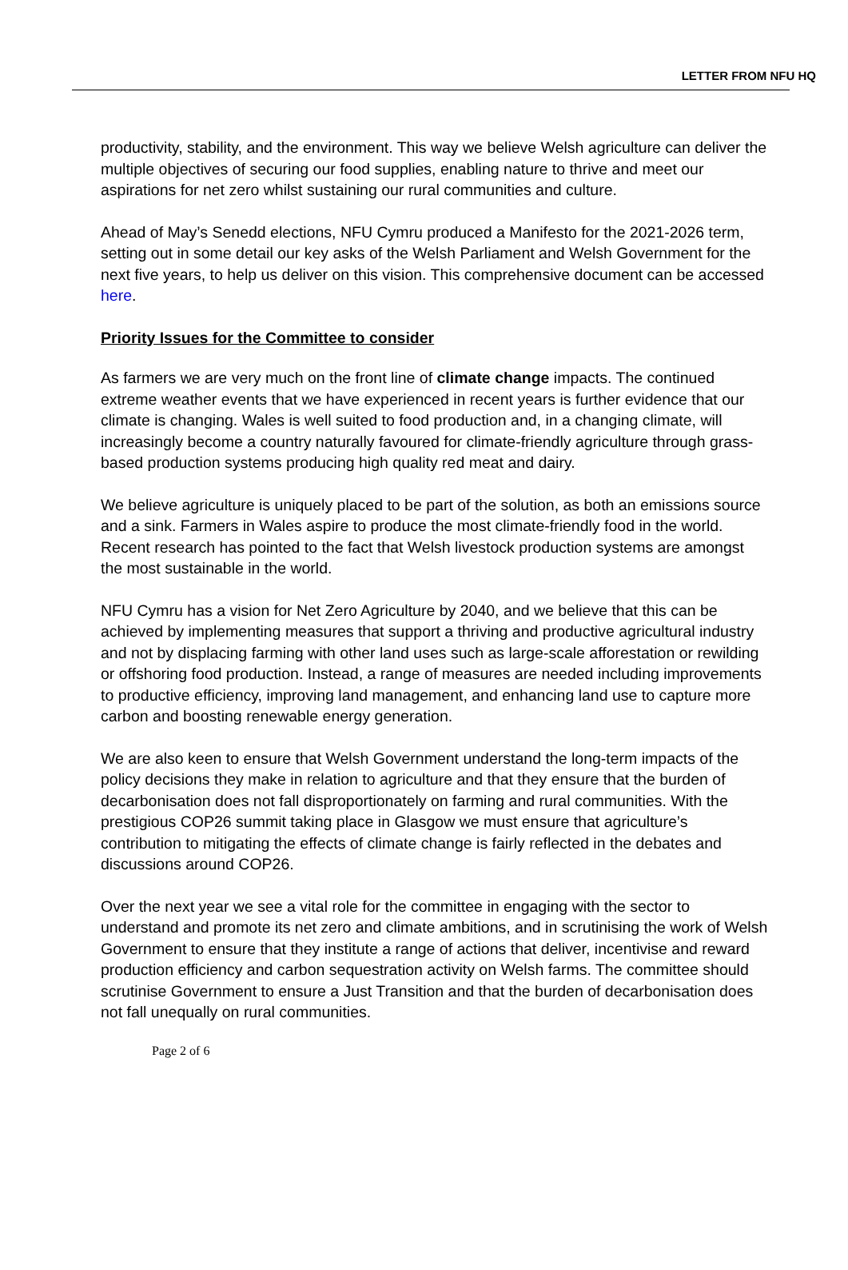LETTER FROM NFU HQ
productivity, stability, and the environment. This way we believe Welsh agriculture can deliver the multiple objectives of securing our food supplies, enabling nature to thrive and meet our aspirations for net zero whilst sustaining our rural communities and culture.
Ahead of May’s Senedd elections, NFU Cymru produced a Manifesto for the 2021-2026 term, setting out in some detail our key asks of the Welsh Parliament and Welsh Government for the next five years, to help us deliver on this vision. This comprehensive document can be accessed here.
Priority Issues for the Committee to consider
As farmers we are very much on the front line of climate change impacts. The continued extreme weather events that we have experienced in recent years is further evidence that our climate is changing. Wales is well suited to food production and, in a changing climate, will increasingly become a country naturally favoured for climate-friendly agriculture through grass-based production systems producing high quality red meat and dairy.
We believe agriculture is uniquely placed to be part of the solution, as both an emissions source and a sink. Farmers in Wales aspire to produce the most climate-friendly food in the world. Recent research has pointed to the fact that Welsh livestock production systems are amongst the most sustainable in the world.
NFU Cymru has a vision for Net Zero Agriculture by 2040, and we believe that this can be achieved by implementing measures that support a thriving and productive agricultural industry and not by displacing farming with other land uses such as large-scale afforestation or rewilding or offshoring food production. Instead, a range of measures are needed including improvements to productive efficiency, improving land management, and enhancing land use to capture more carbon and boosting renewable energy generation.
We are also keen to ensure that Welsh Government understand the long-term impacts of the policy decisions they make in relation to agriculture and that they ensure that the burden of decarbonisation does not fall disproportionately on farming and rural communities. With the prestigious COP26 summit taking place in Glasgow we must ensure that agriculture’s contribution to mitigating the effects of climate change is fairly reflected in the debates and discussions around COP26.
Over the next year we see a vital role for the committee in engaging with the sector to understand and promote its net zero and climate ambitions, and in scrutinising the work of Welsh Government to ensure that they institute a range of actions that deliver, incentivise and reward production efficiency and carbon sequestration activity on Welsh farms. The committee should scrutinise Government to ensure a Just Transition and that the burden of decarbonisation does not fall unequally on rural communities.
Page 2 of 6